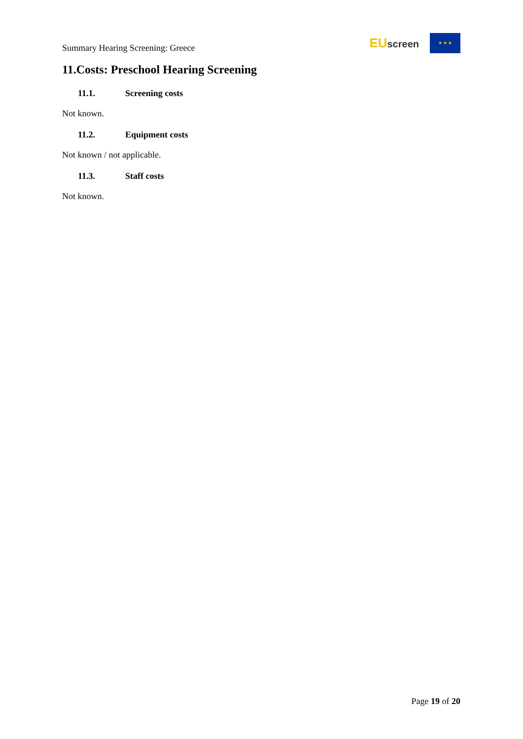Summary Hearing Screening: Greece
EUscreen
★ ★ ★
11.Costs: Preschool Hearing Screening
11.1. Screening costs
Not known.
11.2. Equipment costs
Not known / not applicable.
11.3. Staff costs
Not known.
Page 19 of 20